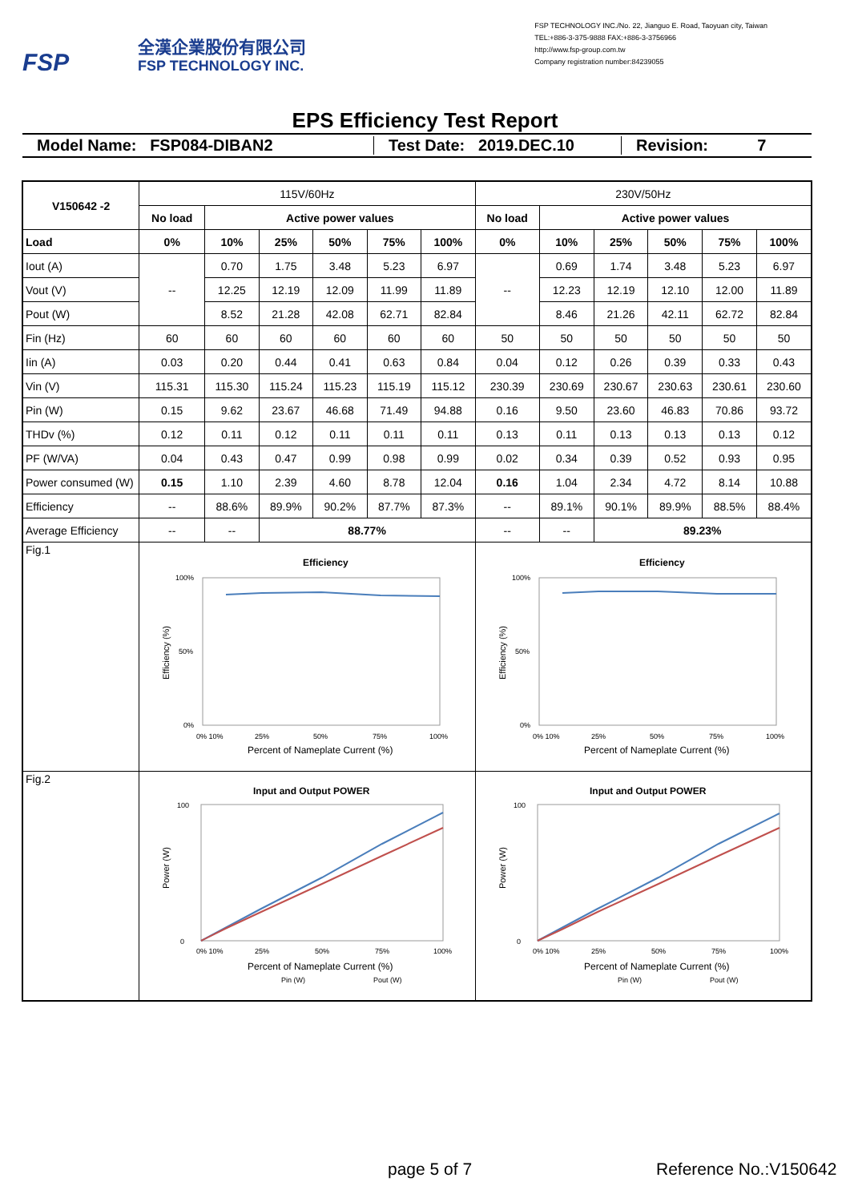FSP
全漢企業股份有限公司
FSP TECHNOLOGY INC.
FSP TECHNOLOGY INC./No. 22, Jianguo E. Road, Taoyuan city, Taiwan
TEL:+886-3-375-9888 FAX:+886-3-3756966
http://www.fsp-group.com.tw
Company registration number:84239055
EPS Efficiency Test Report
Model Name: FSP084-DIBAN2 Test Date: 2019.DEC.10 Revision: 7
| V150642 -2 | 115V/60Hz | | | | | | 230V/50Hz | | | | | |
| | No load | Active power values | | | | | No load | Active power values | | | | |
| Load | 0% | 10% | 25% | 50% | 75% | 100% | 0% | 10% | 25% | 50% | 75% | 100% |
| Iout (A) | -- | 0.70 | 1.75 | 3.48 | 5.23 | 6.97 | -- | 0.69 | 1.74 | 3.48 | 5.23 | 6.97 |
| Vout (V) | | 12.25 | 12.19 | 12.09 | 11.99 | 11.89 | | 12.23 | 12.19 | 12.10 | 12.00 | 11.89 |
| Pout (W) | | 8.52 | 21.28 | 42.08 | 62.71 | 82.84 | | 8.46 | 21.26 | 42.11 | 62.72 | 82.84 |
| Fin (Hz) | 60 | 60 | 60 | 60 | 60 | 60 | 50 | 50 | 50 | 50 | 50 | 50 |
| Iin (A) | 0.03 | 0.20 | 0.44 | 0.41 | 0.63 | 0.84 | 0.04 | 0.12 | 0.26 | 0.39 | 0.33 | 0.43 |
| Vin (V) | 115.31 | 115.30 | 115.24 | 115.23 | 115.19 | 115.12 | 230.39 | 230.69 | 230.67 | 230.63 | 230.61 | 230.60 |
| Pin (W) | 0.15 | 9.62 | 23.67 | 46.68 | 71.49 | 94.88 | 0.16 | 9.50 | 23.60 | 46.83 | 70.86 | 93.72 |
| THDv (%) | 0.12 | 0.11 | 0.12 | 0.11 | 0.11 | 0.11 | 0.13 | 0.11 | 0.13 | 0.13 | 0.13 | 0.12 |
| PF (W/VA) | 0.04 | 0.43 | 0.47 | 0.99 | 0.98 | 0.99 | 0.02 | 0.34 | 0.39 | 0.52 | 0.93 | 0.95 |
| Power consumed (W) | 0.15 | 1.10 | 2.39 | 4.60 | 8.78 | 12.04 | 0.16 | 1.04 | 2.34 | 4.72 | 8.14 | 10.88 |
| Efficiency | -- | 88.6% | 89.9% | 90.2% | 87.7% | 87.3% | -- | 89.1% | 90.1% | 89.9% | 88.5% | 88.4% |
| Average Efficiency | -- | -- | 88.77% | | | | -- | -- | 89.23% | | | |
| Fig.1 | Efficiency 100% 50% 0% 0% 10% 25% 50% 75% 100% Percent of Nameplate Current (%) Efficiency (%) | | | | | | Efficiency 100% 50% 0% 0% 10% 25% 50% 75% 100% Percent of Nameplate Current (%) Efficiency (%) | | | | | |
| Fig.2 | Input and Output POWER 100 0 0% 10% 25% 50% 75% 100% Percent of Nameplate Current (%) Pin (W) Pout (W) Power (W) | | | | | | Input and Output POWER 100 0 0% 10% 25% 50% 75% 100% Percent of Nameplate Current (%) Pin (W) Pout (W) Power (W) | | | | | |
page 5 of 7 Reference No.:V150642